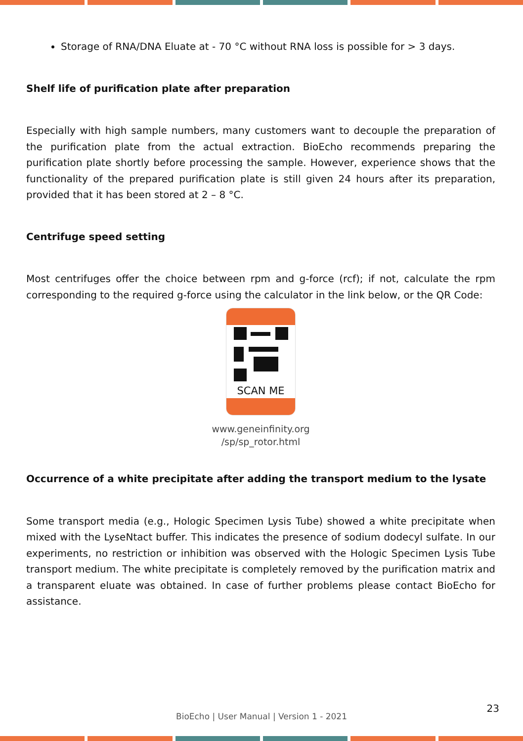Storage of RNA/DNA Eluate at - 70 °C without RNA loss is possible for > 3 days.
Shelf life of purification plate after preparation
Especially with high sample numbers, many customers want to decouple the preparation of the purification plate from the actual extraction. BioEcho recommends preparing the purification plate shortly before processing the sample. However, experience shows that the functionality of the prepared purification plate is still given 24 hours after its preparation, provided that it has been stored at 2 – 8 °C.
Centrifuge speed setting
Most centrifuges offer the choice between rpm and g-force (rcf); if not, calculate the rpm corresponding to the required g-force using the calculator in the link below, or the QR Code:
SCAN ME
www.geneinfinity.org
/sp/sp_rotor.html
Occurrence of a white precipitate after adding the transport medium to the lysate
Some transport media (e.g., Hologic Specimen Lysis Tube) showed a white precipitate when mixed with the LyseNtact buffer. This indicates the presence of sodium dodecyl sulfate. In our experiments, no restriction or inhibition was observed with the Hologic Specimen Lysis Tube transport medium. The white precipitate is completely removed by the purification matrix and a transparent eluate was obtained. In case of further problems please contact BioEcho for assistance.
23
BioEcho | User Manual | Version 1 - 2021